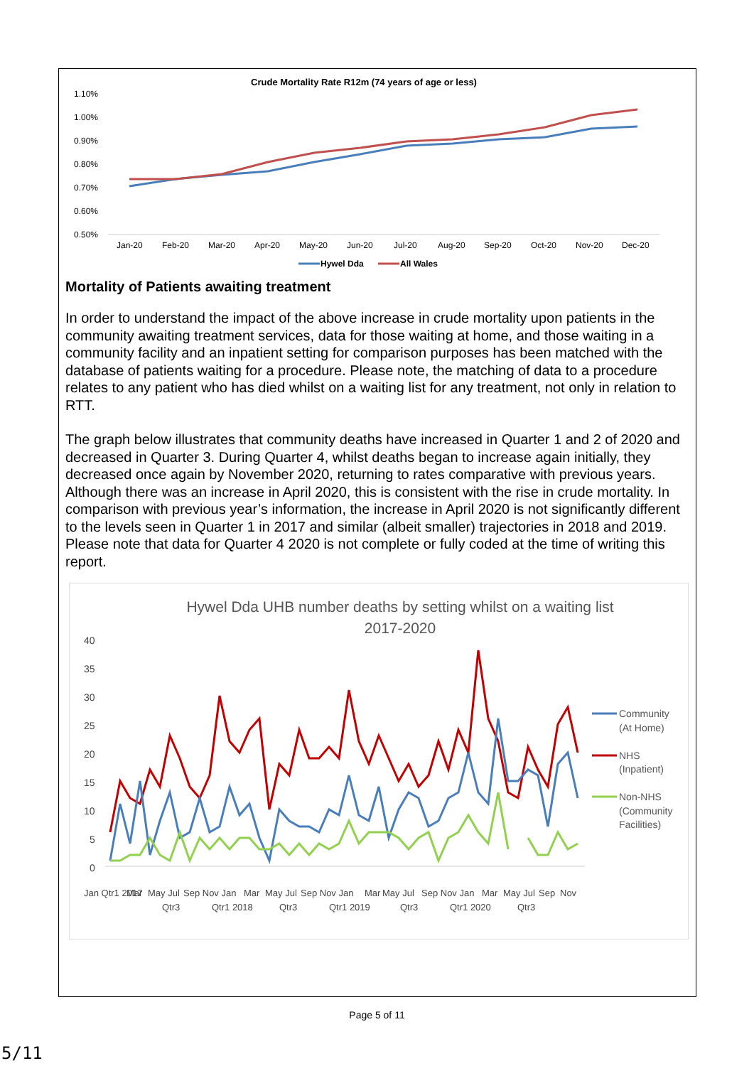Crude Mortality Rate R12m (74 years of age or less)
1.10%
1.00%
0.90%
0.80%
0.70%
0.60%
0.50%
Jan-20
Feb-20
Mar-20
Apr-20
May-20
Jun-20
Jul-20
Aug-20
Sep-20
Oct-20
Nov-20
Dec-20
Hywel Dda
All Wales
Mortality of Patients awaiting treatment
In order to understand the impact of the above increase in crude mortality upon patients in the community awaiting treatment services, data for those waiting at home, and those waiting in a community facility and an inpatient setting for comparison purposes has been matched with the database of patients waiting for a procedure. Please note, the matching of data to a procedure relates to any patient who has died whilst on a waiting list for any treatment, not only in relation to RTT.
The graph below illustrates that community deaths have increased in Quarter 1 and 2 of 2020 and decreased in Quarter 3. During Quarter 4, whilst deaths began to increase again initially, they decreased once again by November 2020, returning to rates comparative with previous years. Although there was an increase in April 2020, this is consistent with the rise in crude mortality. In comparison with previous year’s information, the increase in April 2020 is not significantly different to the levels seen in Quarter 1 in 2017 and similar (albeit smaller) trajectories in 2018 and 2019. Please note that data for Quarter 4 2020 is not complete or fully coded at the time of writing this report.
Hywel Dda UHB number deaths by setting whilst on a waiting list
2017-2020
40
35
30
25
20
15
10
5
0
Jan Qtr1 2017
Mar
May Jul
Qtr3
Sep Nov Jan
Qtr1 2018
Mar
May Jul
Qtr3
Sep Nov Jan
Qtr1 2019
Mar
May Jul
Qtr3
Sep Nov Jan
Qtr1 2020
Mar
May Jul
Qtr3
Sep
Nov
Community
(At Home)
NHS
(Inpatient)
Non-NHS
(Community
Facilities)
Page 5 of 11
5/11